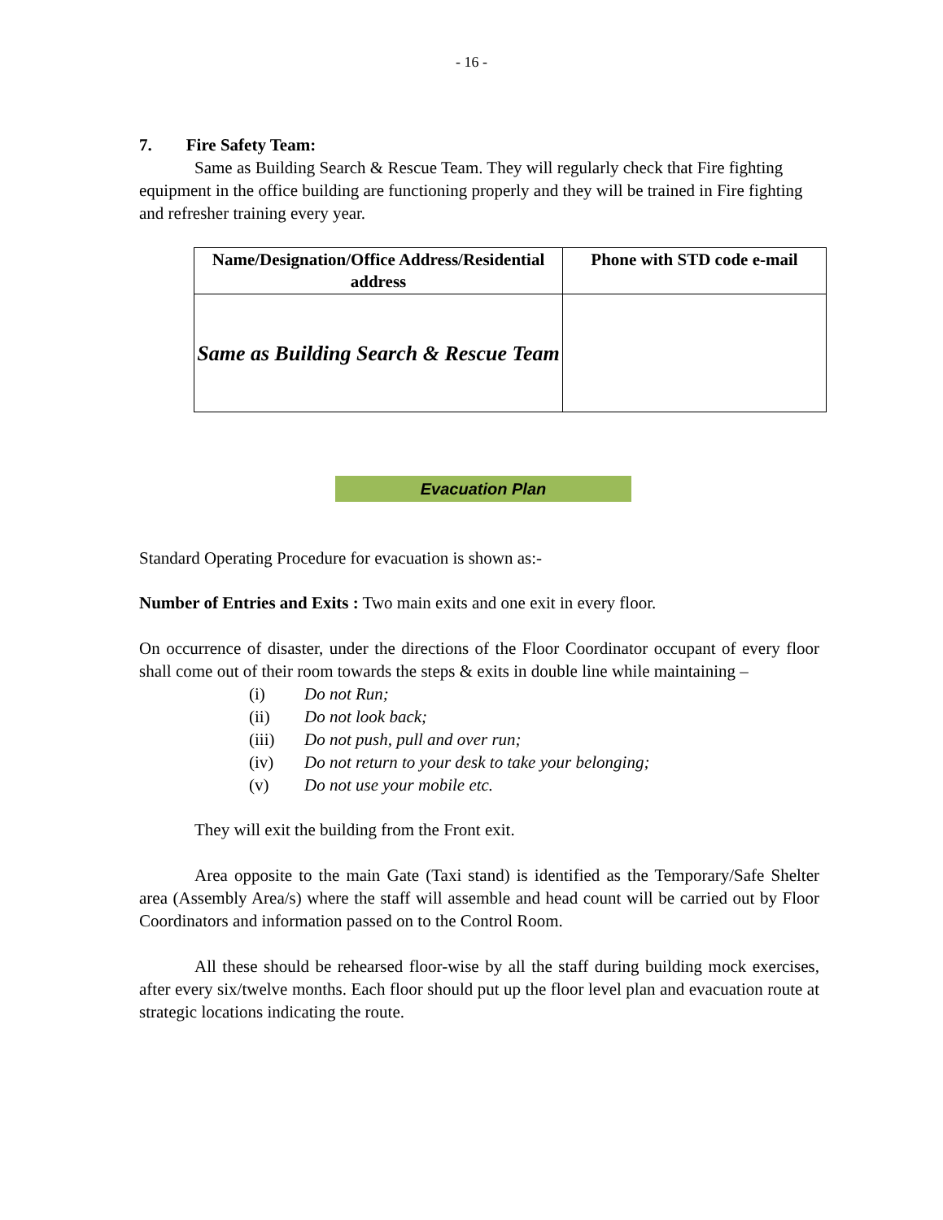- 16 -
7. Fire Safety Team:
Same as Building Search & Rescue Team. They will regularly check that Fire fighting equipment in the office building are functioning properly and they will be trained in Fire fighting and refresher training every year.
| Name/Designation/Office Address/Residential address | Phone with STD code e-mail |
| --- | --- |
| Same as Building Search & Rescue Team | |
Evacuation Plan
Standard Operating Procedure for evacuation is shown as:-
Number of Entries and Exits : Two main exits and one exit in every floor.
On occurrence of disaster, under the directions of the Floor Coordinator occupant of every floor shall come out of their room towards the steps & exits in double line while maintaining –
(i) Do not Run;
(ii) Do not look back;
(iii) Do not push, pull and over run;
(iv) Do not return to your desk to take your belonging;
(v) Do not use your mobile etc.
They will exit the building from the Front exit.
Area opposite to the main Gate (Taxi stand) is identified as the Temporary/Safe Shelter area (Assembly Area/s) where the staff will assemble and head count will be carried out by Floor Coordinators and information passed on to the Control Room.
All these should be rehearsed floor-wise by all the staff during building mock exercises, after every six/twelve months. Each floor should put up the floor level plan and evacuation route at strategic locations indicating the route.